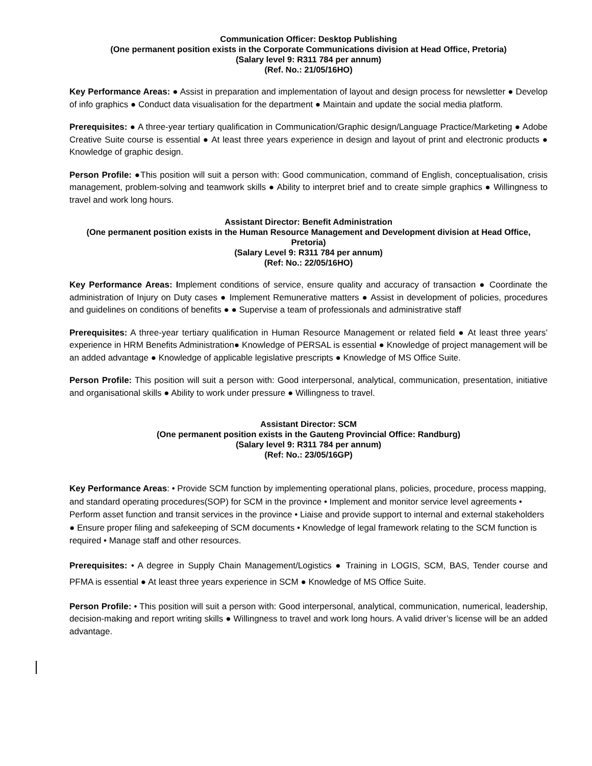Communication Officer: Desktop Publishing
(One permanent position exists in the Corporate Communications division at Head Office, Pretoria)
(Salary level 9: R311 784 per annum)
(Ref. No.: 21/05/16HO)
Key Performance Areas: ● Assist in preparation and implementation of layout and design process for newsletter ● Develop of info graphics ● Conduct data visualisation for the department ● Maintain and update the social media platform.
Prerequisites: ● A three-year tertiary qualification in Communication/Graphic design/Language Practice/Marketing ● Adobe Creative Suite course is essential ● At least three years experience in design and layout of print and electronic products ● Knowledge of graphic design.
Person Profile: ●This position will suit a person with: Good communication, command of English, conceptualisation, crisis management, problem-solving and teamwork skills ● Ability to interpret brief and to create simple graphics ● Willingness to travel and work long hours.
Assistant Director: Benefit Administration
(One permanent position exists in the Human Resource Management and Development division at Head Office, Pretoria)
(Salary Level 9: R311 784 per annum)
(Ref: No.: 22/05/16HO)
Key Performance Areas: Implement conditions of service, ensure quality and accuracy of transaction ● Coordinate the administration of Injury on Duty cases ● Implement Remunerative matters ● Assist in development of policies, procedures and guidelines on conditions of benefits ● ● Supervise a team of professionals and administrative staff
Prerequisites: A three-year tertiary qualification in Human Resource Management or related field ● At least three years’ experience in HRM Benefits Administration● Knowledge of PERSAL is essential ● Knowledge of project management will be an added advantage ● Knowledge of applicable legislative prescripts ● Knowledge of MS Office Suite.
Person Profile: This position will suit a person with: Good interpersonal, analytical, communication, presentation, initiative and organisational skills ● Ability to work under pressure ● Willingness to travel.
Assistant Director: SCM
(One permanent position exists in the Gauteng Provincial Office: Randburg)
(Salary level 9: R311 784 per annum)
(Ref: No.: 23/05/16GP)
Key Performance Areas: • Provide SCM function by implementing operational plans, policies, procedure, process mapping, and standard operating procedures(SOP) for SCM in the province • Implement and monitor service level agreements • Perform asset function and transit services in the province • Liaise and provide support to internal and external stakeholders ● Ensure proper filing and safekeeping of SCM documents • Knowledge of legal framework relating to the SCM function is required • Manage staff and other resources.
Prerequisites: • A degree in Supply Chain Management/Logistics ● Training in LOGIS, SCM, BAS, Tender course and PFMA is essential ● At least three years experience in SCM ● Knowledge of MS Office Suite.
Person Profile: • This position will suit a person with: Good interpersonal, analytical, communication, numerical, leadership, decision-making and report writing skills ● Willingness to travel and work long hours. A valid driver’s license will be an added advantage.